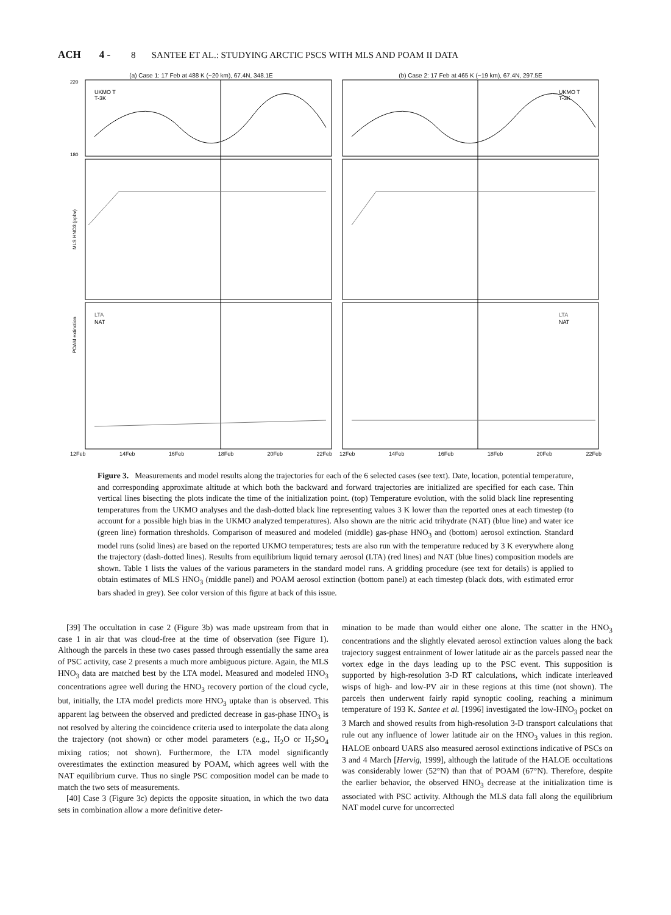ACH 4 - 8 SANTEE ET AL.: STUDYING ARCTIC PSCS WITH MLS AND POAM II DATA
(a) Case 1: 17 Feb at 488 K (~20 km), 67.4N, 348.1E
UKMO T
T-3K
LTA
NAT
220
180
POAM extinction
MLS HNO3 (ppbv)
12Feb 14Feb 16Feb 18Feb 20Feb 22Feb
(b) Case 2: 17 Feb at 465 K (~19 km), 67.4N, 297.5E
UKMO T
T-3K
LTA
NAT
12Feb 14Feb 16Feb 18Feb 20Feb 22Feb
Figure 3. Measurements and model results along the trajectories for each of the 6 selected cases (see text). Date, location, potential temperature, and corresponding approximate altitude at which both the backward and forward trajectories are initialized are specified for each case. Thin vertical lines bisecting the plots indicate the time of the initialization point. (top) Temperature evolution, with the solid black line representing temperatures from the UKMO analyses and the dash-dotted black line representing values 3 K lower than the reported ones at each timestep (to account for a possible high bias in the UKMO analyzed temperatures). Also shown are the nitric acid trihydrate (NAT) (blue line) and water ice (green line) formation thresholds. Comparison of measured and modeled (middle) gas-phase HNO<sub>3</sub> and (bottom) aerosol extinction. Standard model runs (solid lines) are based on the reported UKMO temperatures; tests are also run with the temperature reduced by 3 K everywhere along the trajectory (dash-dotted lines). Results from equilibrium liquid ternary aerosol (LTA) (red lines) and NAT (blue lines) composition models are shown. Table 1 lists the values of the various parameters in the standard model runs. A gridding procedure (see text for details) is applied to obtain estimates of MLS HNO<sub>3</sub> (middle panel) and POAM aerosol extinction (bottom panel) at each timestep (black dots, with estimated error bars shaded in grey). See color version of this figure at back of this issue.
[39] The occultation in case 2 (Figure 3b) was made upstream from that in case 1 in air that was cloud-free at the time of observation (see Figure 1). Although the parcels in these two cases passed through essentially the same area of PSC activity, case 2 presents a much more ambiguous picture. Again, the MLS HNO<sub>3</sub> data are matched best by the LTA model. Measured and modeled HNO<sub>3</sub> concentrations agree well during the HNO<sub>3</sub> recovery portion of the cloud cycle, but, initially, the LTA model predicts more HNO<sub>3</sub> uptake than is observed. This apparent lag between the observed and predicted decrease in gas-phase HNO<sub>3</sub> is not resolved by altering the coincidence criteria used to interpolate the data along the trajectory (not shown) or other model parameters (e.g., H<sub>2</sub>O or H<sub>2</sub>SO<sub>4</sub> mixing ratios; not shown). Furthermore, the LTA model significantly overestimates the extinction measured by POAM, which agrees well with the NAT equilibrium curve. Thus no single PSC composition model can be made to match the two sets of measurements.
[40] Case 3 (Figure 3c) depicts the opposite situation, in which the two data sets in combination allow a more definitive deter-
mination to be made than would either one alone. The scatter in the HNO<sub>3</sub> concentrations and the slightly elevated aerosol extinction values along the back trajectory suggest entrainment of lower latitude air as the parcels passed near the vortex edge in the days leading up to the PSC event. This supposition is supported by high-resolution 3-D RT calculations, which indicate interleaved wisps of high- and low-PV air in these regions at this time (not shown). The parcels then underwent fairly rapid synoptic cooling, reaching a minimum temperature of 193 K. Santee et al. [1996] investigated the low-HNO<sub>3</sub> pocket on 3 March and showed results from high-resolution 3-D transport calculations that rule out any influence of lower latitude air on the HNO<sub>3</sub> values in this region. HALOE onboard UARS also measured aerosol extinctions indicative of PSCs on 3 and 4 March [Hervig, 1999], although the latitude of the HALOE occultations was considerably lower (52°N) than that of POAM (67°N). Therefore, despite the earlier behavior, the observed HNO<sub>3</sub> decrease at the initialization time is associated with PSC activity. Although the MLS data fall along the equilibrium NAT model curve for uncorrected